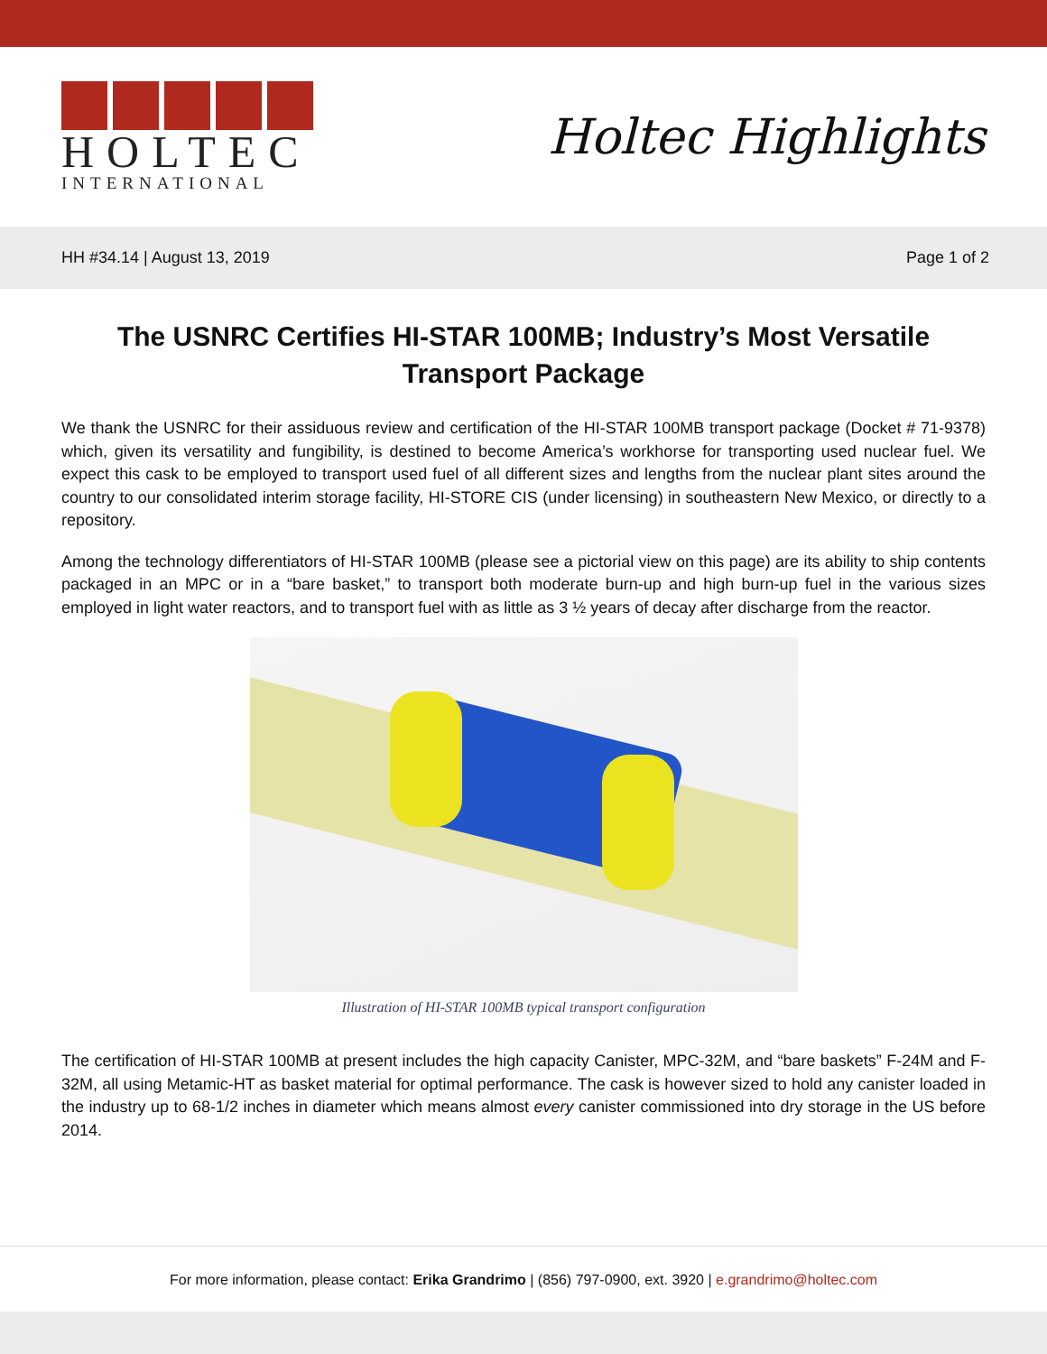HOLTEC
INTERNATIONAL
Holtec Highlights
HH #34.14 | August 13, 2019 Page 1 of 2
The USNRC Certifies HI-STAR 100MB; Industry’s Most Versatile Transport Package
We thank the USNRC for their assiduous review and certification of the HI-STAR 100MB transport package (Docket # 71-9378) which, given its versatility and fungibility, is destined to become America’s workhorse for transporting used nuclear fuel. We expect this cask to be employed to transport used fuel of all different sizes and lengths from the nuclear plant sites around the country to our consolidated interim storage facility, HI-STORE CIS (under licensing) in southeastern New Mexico, or directly to a repository.
Among the technology differentiators of HI-STAR 100MB (please see a pictorial view on this page) are its ability to ship contents packaged in an MPC or in a “bare basket,” to transport both moderate burn-up and high burn-up fuel in the various sizes employed in light water reactors, and to transport fuel with as little as 3 ½ years of decay after discharge from the reactor.
Illustration of HI-STAR 100MB typical transport configuration
The certification of HI-STAR 100MB at present includes the high capacity Canister, MPC-32M, and “bare baskets” F-24M and F-32M, all using Metamic-HT as basket material for optimal performance. The cask is however sized to hold any canister loaded in the industry up to 68-1/2 inches in diameter which means almost every canister commissioned into dry storage in the US before 2014.
For more information, please contact: Erika Grandrimo | (856) 797-0900, ext. 3920 | e.grandrimo@holtec.com